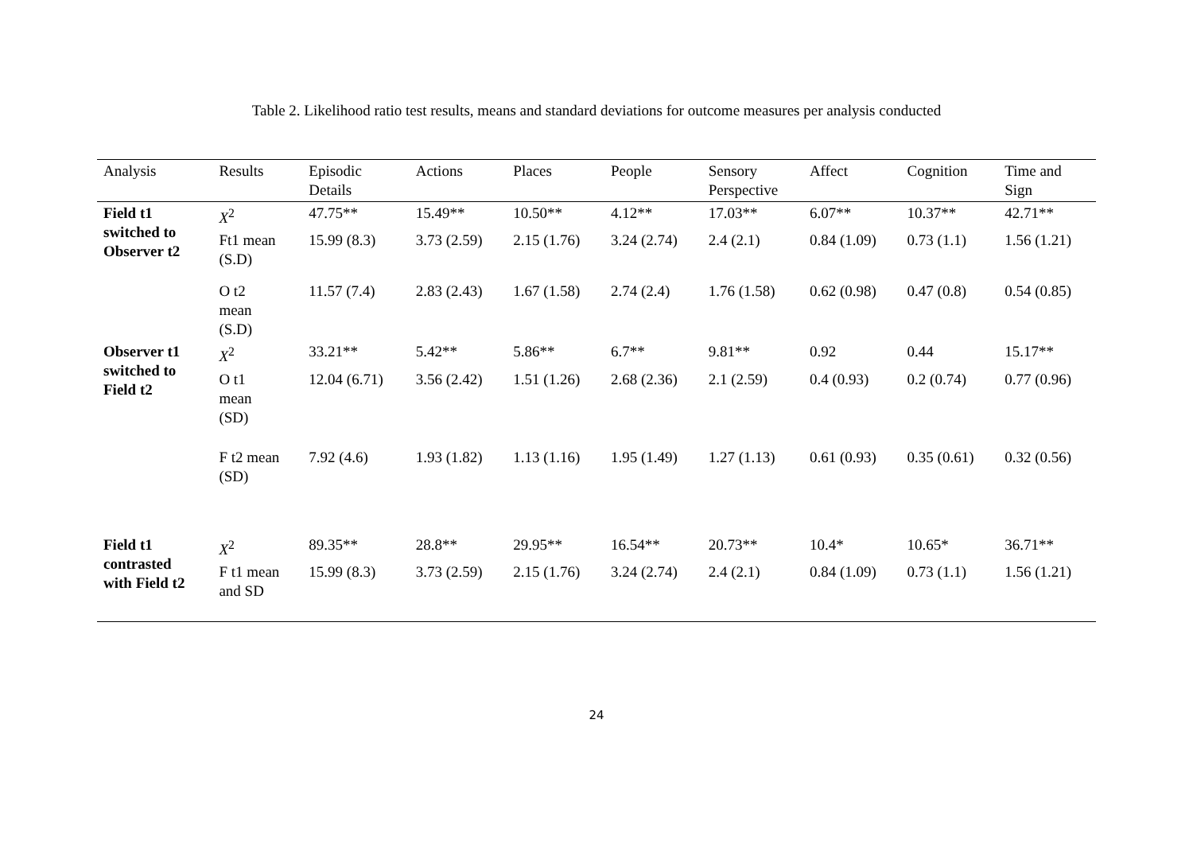Table 2. Likelihood ratio test results, means and standard deviations for outcome measures per analysis conducted
| Analysis | Results | Episodic Details | Actions | Places | People | Sensory Perspective | Affect | Cognition | Time and Sign |
| --- | --- | --- | --- | --- | --- | --- | --- | --- | --- |
| Field t1 switched to Observer t2 | X<sup>2</sup> | 47.75** | 15.49** | 10.50** | 4.12** | 17.03** | 6.07** | 10.37** | 42.71** |
| | Ft1 mean (S.D) | 15.99 (8.3) | 3.73 (2.59) | 2.15 (1.76) | 3.24 (2.74) | 2.4 (2.1) | 0.84 (1.09) | 0.73 (1.1) | 1.56 (1.21) |
| | O t2 mean (S.D) | 11.57 (7.4) | 2.83 (2.43) | 1.67 (1.58) | 2.74 (2.4) | 1.76 (1.58) | 0.62 (0.98) | 0.47 (0.8) | 0.54 (0.85) |
| Observer t1 switched to Field t2 | X<sup>2</sup> | 33.21** | 5.42** | 5.86** | 6.7** | 9.81** | 0.92 | 0.44 | 15.17** |
| | O t1 mean (SD) | 12.04 (6.71) | 3.56 (2.42) | 1.51 (1.26) | 2.68 (2.36) | 2.1 (2.59) | 0.4 (0.93) | 0.2 (0.74) | 0.77 (0.96) |
| | F t2 mean (SD) | 7.92 (4.6) | 1.93 (1.82) | 1.13 (1.16) | 1.95 (1.49) | 1.27 (1.13) | 0.61 (0.93) | 0.35 (0.61) | 0.32 (0.56) |
| Field t1 contrasted with Field t2 | X<sup>2</sup> | 89.35** | 28.8** | 29.95** | 16.54** | 20.73** | 10.4* | 10.65* | 36.71** |
| | F t1 mean and SD | 15.99 (8.3) | 3.73 (2.59) | 2.15 (1.76) | 3.24 (2.74) | 2.4 (2.1) | 0.84 (1.09) | 0.73 (1.1) | 1.56 (1.21) |
24